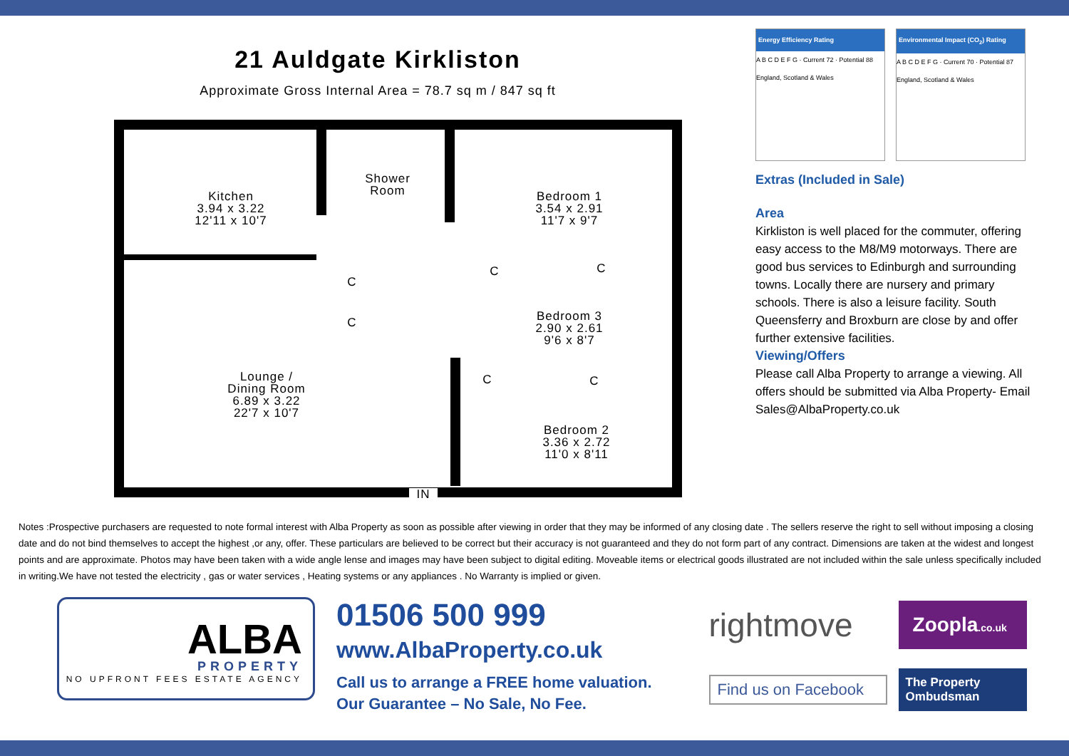21 Auldgate Kirkliston
Approximate Gross Internal Area = 78.7 sq m / 847 sq ft
Kitchen
3.94 x 3.22
12'11 x 10'7
Shower
Room
Bedroom 1
3.54 x 2.91
11'7 x 9'7
C
C
C C
Bedroom 3
2.90 x 2.61
9'6 x 8'7
C C
Lounge /
Dining Room
6.89 x 3.22
22'7 x 10'7
Bedroom 2
3.36 x 2.72
11'0 x 8'11
IN
Energy Efficiency Rating
A B C D E F G · Current 72 · Potential 88
England, Scotland & Wales
Environmental Impact (CO<sub>2</sub>) Rating
A B C D E F G · Current 70 · Potential 87
England, Scotland & Wales
Extras (Included in Sale)
Area
Kirkliston is well placed for the commuter, offering easy access to the M8/M9 motorways. There are good bus services to Edinburgh and surrounding towns. Locally there are nursery and primary schools. There is also a leisure facility. South Queensferry and Broxburn are close by and offer further extensive facilities.
Viewing/Offers
Please call Alba Property to arrange a viewing. All offers should be submitted via Alba Property- Email Sales@AlbaProperty.co.uk
Notes :Prospective purchasers are requested to note formal interest with Alba Property as soon as possible after viewing in order that they may be informed of any closing date . The sellers reserve the right to sell without imposing a closing date and do not bind themselves to accept the highest ,or any, offer. These particulars are believed to be correct but their accuracy is not guaranteed and they do not form part of any contract. Dimensions are taken at the widest and longest points and are approximate. Photos may have been taken with a wide angle lense and images may have been subject to digital editing. Moveable items or electrical goods illustrated are not included within the sale unless specifically included in writing.We have not tested the electricity , gas or water services , Heating systems or any appliances . No Warranty is implied or given.
ALBA
PROPERTY
NO UPFRONT FEES ESTATE AGENCY
01506 500 999
www.AlbaProperty.co.uk
Call us to arrange a FREE home valuation.
Our Guarantee – No Sale, No Fee.
rightmove
Zoopla.co.uk
Find us on Facebook
The Property Ombudsman